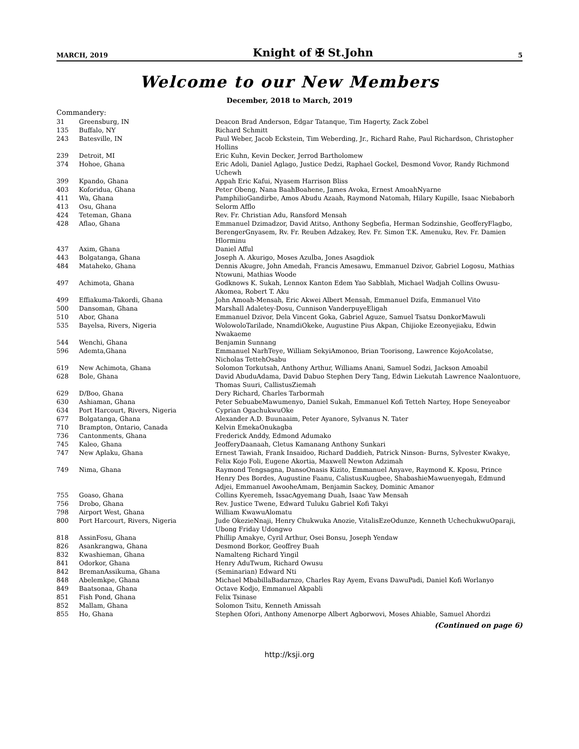MARCH, 2019 Knight of ✠ St.John 5
Welcome to our New Members
December, 2018 to March, 2019
Commandery:
| 31 | Greensburg, IN | Deacon Brad Anderson, Edgar Tatanque, Tim Hagerty, Zack Zobel |
| 135 | Buffalo, NY | Richard Schmitt |
| 243 | Batesville, IN | Paul Weber, Jacob Eckstein, Tim Weberding, Jr., Richard Rahe, Paul Richardson, Christopher Hollins |
| 239 | Detroit, MI | Eric Kuhn, Kevin Decker, Jerrod Bartholomew |
| 374 | Hohoe, Ghana | Eric Adoli, Daniel Aglago, Justice Dedzi, Raphael Gockel, Desmond Vovor, Randy Richmond Uchewh |
| 399 | Kpando, Ghana | Appah Eric Kafui, Nyasem Harrison Bliss |
| 403 | Koforidua, Ghana | Peter Obeng, Nana BaahBoahene, James Avoka, Ernest AmoahNyarne |
| 411 | Wa, Ghana | PamphilioGandirbe, Amos Abudu Azaah, Raymond Natomah, Hilary Kupille, Isaac Niebaborh |
| 413 | Osu, Ghana | Selorm Afflo |
| 424 | Teteman, Ghana | Rev. Fr. Christian Adu, Ransford Mensah |
| 428 | Aflao, Ghana | Emmanuel Dzimadzor, David Atitso, Anthony Segbefia, Herman Sodzinshie, GeofferyFlagbo, BerengerGnyasem, Rv. Fr. Reuben Adzakey, Rev. Fr. Simon T.K. Amenuku, Rev. Fr. Damien Hlorminu |
| 437 | Axim, Ghana | Daniel Afful |
| 443 | Bolgatanga, Ghana | Joseph A. Akurigo, Moses Azulba, Jones Asagdiok |
| 484 | Mataheko, Ghana | Dennis Akugre, John Amedah, Francis Amesawu, Emmanuel Dzivor, Gabriel Logosu, Mathias Ntowuni, Mathias Woode |
| 497 | Achimota, Ghana | Godknows K. Sukah, Lennox Kanton Edem Yao Sabblah, Michael Wadjah Collins Owusu-Akomea, Robert T. Aku |
| 499 | Effiakuma-Takordi, Ghana | John Amoah-Mensah, Eric Akwei Albert Mensah, Emmanuel Dzifa, Emmanuel Vito |
| 500 | Dansoman, Ghana | Marshall Adaletey-Dosu, Cunnison VanderpuyeEligah |
| 510 | Abor, Ghana | Emmanuel Dzivor, Dela Vincent Goka, Gabriel Aguze, Samuel Tsatsu DonkorMawuli |
| 535 | Bayelsa, Rivers, Nigeria | WolowoloTarilade, NnamdiOkeke, Augustine Pius Akpan, Chijioke Ezeonyejiaku, Edwin Nwakaeme |
| 544 | Wenchi, Ghana | Benjamin Sunnang |
| 596 | Ademta,Ghana | Emmanuel NarhTeye, William SekyiAmonoo, Brian Toorisong, Lawrence KojoAcolatse, Nicholas TettehOsabu |
| 619 | New Achimota, Ghana | Solomon Torkutsah, Anthony Arthur, Williams Anani, Samuel Sodzi, Jackson Amoabil |
| 628 | Bole, Ghana | David AbuduAdama, David Dabuo Stephen Dery Tang, Edwin Liekutah Lawrence Naalontuore, Thomas Suuri, CallistusZiemah |
| 629 | D/Boo, Ghana | Dery Richard, Charles Tarbormah |
| 630 | Ashiaman, Ghana | Peter SebuabeMawumenyo, Daniel Sukah, Emmanuel Kofi Tetteh Nartey, Hope Seneyeabor |
| 634 | Port Harcourt, Rivers, Nigeria | Cyprian OgachukwuOke |
| 677 | Bolgatanga, Ghana | Alexander A.D. Buunaaim, Peter Ayanore, Sylvanus N. Tater |
| 710 | Brampton, Ontario, Canada | Kelvin EmekaOnukagba |
| 736 | Cantonments, Ghana | Frederick Anddy, Edmond Adumako |
| 745 | Kaleo, Ghana | JeofferyDaanaah, Cletus Kamanang Anthony Sunkari |
| 747 | New Aplaku, Ghana | Ernest Tawiah, Frank Insaidoo, Richard Daddieh, Patrick Ninson- Burns, Sylvester Kwakye, Felix Kojo Foli, Eugene Akortia, Maxwell Newton Adzimah |
| 749 | Nima, Ghana | Raymond Tengsagna, DansoOnasis Kizito, Emmanuel Anyave, Raymond K. Kposu, Prince Henry Des Bordes, Augustine Faanu, CalistusKuugbee, ShabashieMawuenyegah, Edmund Adjei, Emmanuel AwooheAmam, Benjamin Sackey, Dominic Amanor |
| 755 | Goaso, Ghana | Collins Kyeremeh, IssacAgyemang Duah, Isaac Yaw Mensah |
| 756 | Drobo, Ghana | Rev. Justice Twene, Edward Tuluku Gabriel Kofi Takyi |
| 798 | Airport West, Ghana | William KwawuAlomatu |
| 800 | Port Harcourt, Rivers, Nigeria | Jude OkezieNnaji, Henry Chukwuka Anozie, VitalisEzeOdunze, Kenneth UchechukwuOparaji, Ubong Friday Udongwo |
| 818 | AssinFosu, Ghana | Phillip Amakye, Cyril Arthur, Osei Bonsu, Joseph Yendaw |
| 826 | Asankrangwa, Ghana | Desmond Borkor, Geoffrey Buah |
| 832 | Kwashieman, Ghana | Namalteng Richard Yingil |
| 841 | Odorkor, Ghana | Henry AduTwum, Richard Owusu |
| 842 | BremanAssikuma, Ghana | (Seminarian) Edward Nti |
| 848 | Abelemkpe, Ghana | Michael MbabillaBadarnzo, Charles Ray Ayem, Evans DawuPadi, Daniel Kofi Worlanyo |
| 849 | Baatsonaa, Ghana | Octave Kodjo, Emmanuel Akpabli |
| 851 | Fish Pond, Ghana | Felix Tsinase |
| 852 | Mallam, Ghana | Solomon Tsitu, Kenneth Amissah |
| 855 | Ho, Ghana | Stephen Ofori, Anthony Amenorpe Albert Agborwovi, Moses Ahiable, Samuel Ahordzi |
(Continued on page 6)
http://ksji.org